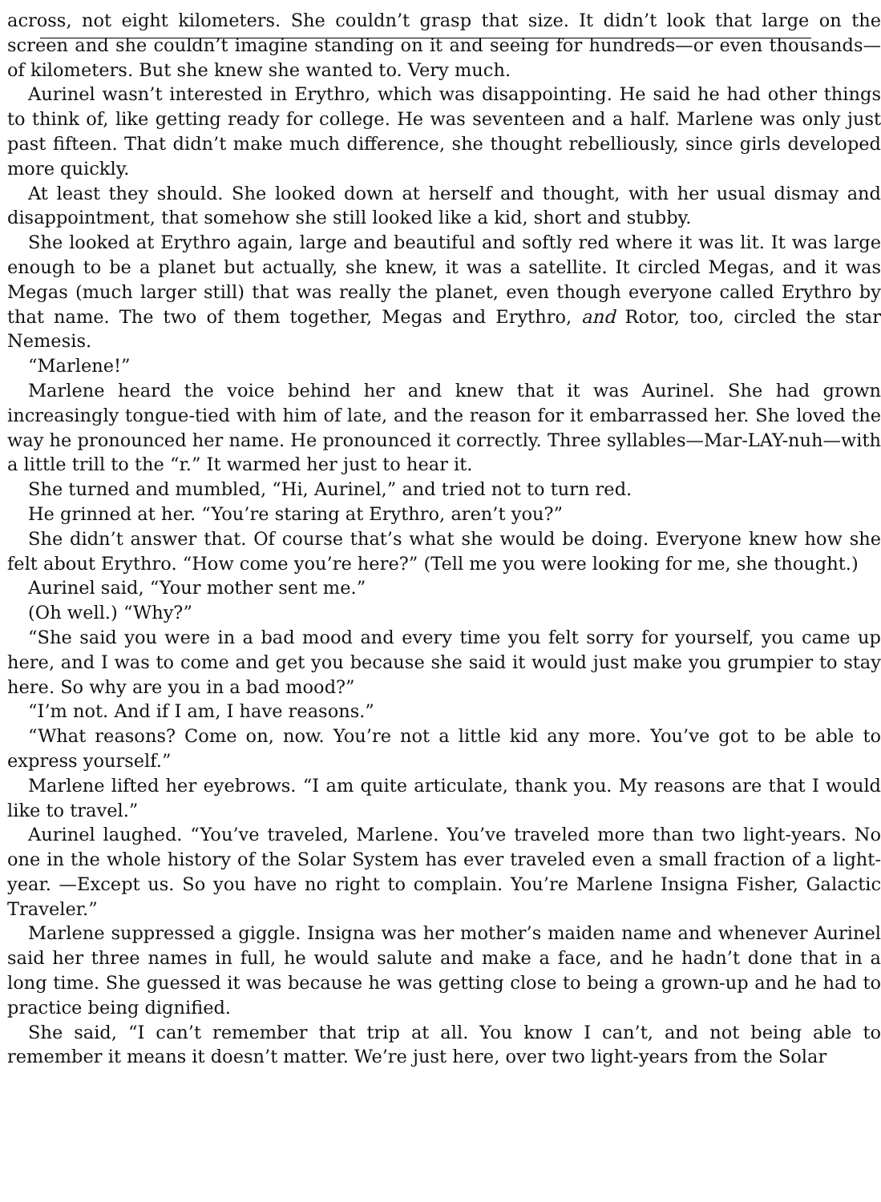across, not eight kilometers. She couldn’t grasp that size. It didn’t look that large on the screen and she couldn’t imagine standing on it and seeing for hundreds—or even thousands—of kilometers. But she knew she wanted to. Very much.
Aurinel wasn’t interested in Erythro, which was disappointing. He said he had other things to think of, like getting ready for college. He was seventeen and a half. Marlene was only just past fifteen. That didn’t make much difference, she thought rebelliously, since girls developed more quickly.
At least they should. She looked down at herself and thought, with her usual dismay and disappointment, that somehow she still looked like a kid, short and stubby.
She looked at Erythro again, large and beautiful and softly red where it was lit. It was large enough to be a planet but actually, she knew, it was a satellite. It circled Megas, and it was Megas (much larger still) that was really the planet, even though everyone called Erythro by that name. The two of them together, Megas and Erythro, and Rotor, too, circled the star Nemesis.
“Marlene!”
Marlene heard the voice behind her and knew that it was Aurinel. She had grown increasingly tongue-tied with him of late, and the reason for it embarrassed her. She loved the way he pronounced her name. He pronounced it correctly. Three syllables—Mar-LAY-nuh—with a little trill to the “r.” It warmed her just to hear it.
She turned and mumbled, “Hi, Aurinel,” and tried not to turn red.
He grinned at her. “You’re staring at Erythro, aren’t you?”
She didn’t answer that. Of course that’s what she would be doing. Everyone knew how she felt about Erythro. “How come you’re here?” (Tell me you were looking for me, she thought.)
Aurinel said, “Your mother sent me.”
(Oh well.) “Why?”
“She said you were in a bad mood and every time you felt sorry for yourself, you came up here, and I was to come and get you because she said it would just make you grumpier to stay here. So why are you in a bad mood?”
“I’m not. And if I am, I have reasons.”
“What reasons? Come on, now. You’re not a little kid any more. You’ve got to be able to express yourself.”
Marlene lifted her eyebrows. “I am quite articulate, thank you. My reasons are that I would like to travel.”
Aurinel laughed. “You’ve traveled, Marlene. You’ve traveled more than two light-years. No one in the whole history of the Solar System has ever traveled even a small fraction of a light-year. —Except us. So you have no right to complain. You’re Marlene Insigna Fisher, Galactic Traveler.”
Marlene suppressed a giggle. Insigna was her mother’s maiden name and whenever Aurinel said her three names in full, he would salute and make a face, and he hadn’t done that in a long time. She guessed it was because he was getting close to being a grown-up and he had to practice being dignified.
She said, “I can’t remember that trip at all. You know I can’t, and not being able to remember it means it doesn’t matter. We’re just here, over two light-years from the Solar